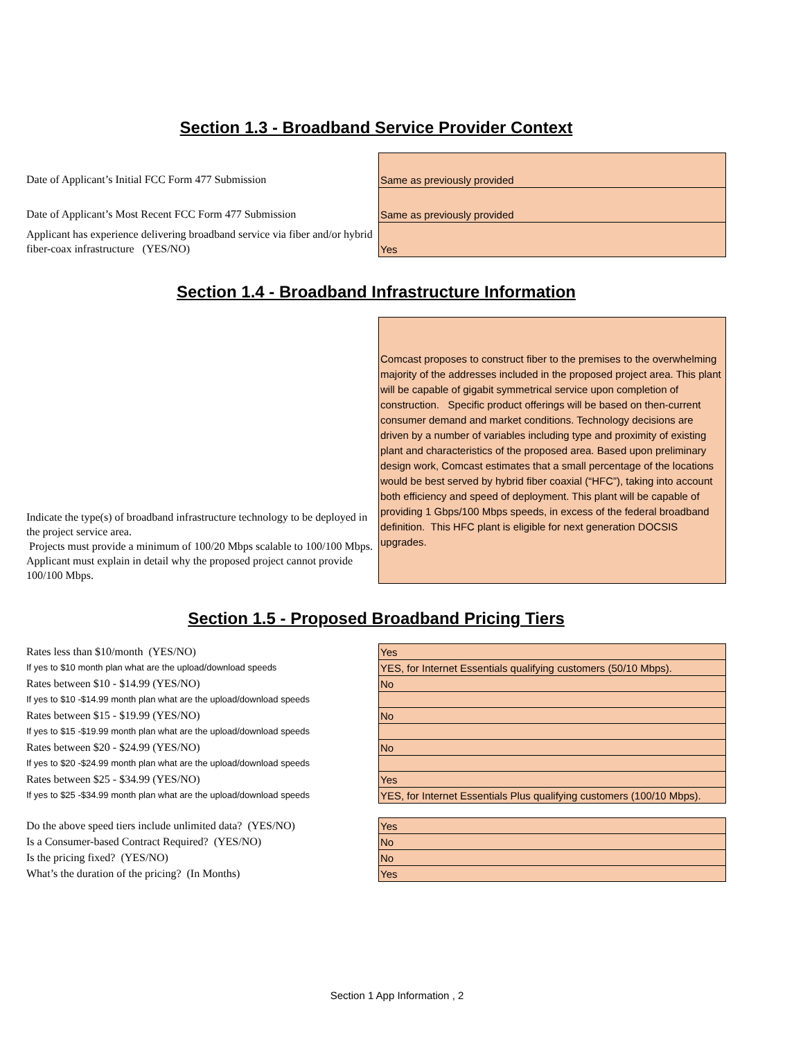Section 1.3 - Broadband Service Provider Context
| Date of Applicant’s Initial FCC Form 477 Submission | Same as previously provided |
| Date of Applicant’s Most Recent FCC Form 477 Submission | Same as previously provided |
| Applicant has experience delivering broadband service via fiber and/or hybrid fiber-coax infrastructure (YES/NO) | Yes |
Section 1.4 - Broadband Infrastructure Information
| Indicate the type(s) of broadband infrastructure technology to be deployed in the project service area. Projects must provide a minimum of 100/20 Mbps scalable to 100/100 Mbps. Applicant must explain in detail why the proposed project cannot provide 100/100 Mbps. | Comcast proposes to construct fiber to the premises to the overwhelming majority of the addresses included in the proposed project area. This plant will be capable of gigabit symmetrical service upon completion of construction. Specific product offerings will be based on then-current consumer demand and market conditions. Technology decisions are driven by a number of variables including type and proximity of existing plant and characteristics of the proposed area. Based upon preliminary design work, Comcast estimates that a small percentage of the locations would be best served by hybrid fiber coaxial (“HFC”), taking into account both efficiency and speed of deployment. This plant will be capable of providing 1 Gbps/100 Mbps speeds, in excess of the federal broadband definition. This HFC plant is eligible for next generation DOCSIS upgrades. |
Section 1.5 - Proposed Broadband Pricing Tiers
| Rates less than $10/month (YES/NO) | Yes |
| If yes to $10 month plan what are the upload/download speeds | YES, for Internet Essentials qualifying customers (50/10 Mbps). |
| Rates between $10 - $14.99 (YES/NO) | No |
| If yes to $10 -$14.99 month plan what are the upload/download speeds | |
| Rates between $15 - $19.99 (YES/NO) | No |
| If yes to $15 -$19.99 month plan what are the upload/download speeds | |
| Rates between $20 - $24.99 (YES/NO) | No |
| If yes to $20 -$24.99 month plan what are the upload/download speeds | |
| Rates between $25 - $34.99 (YES/NO) | Yes |
| If yes to $25 -$34.99 month plan what are the upload/download speeds | YES, for Internet Essentials Plus qualifying customers (100/10 Mbps). |
| Do the above speed tiers include unlimited data? (YES/NO) | Yes |
| Is a Consumer-based Contract Required? (YES/NO) | No |
| Is the pricing fixed? (YES/NO) | No |
| What’s the duration of the pricing? (In Months) | Yes |
Section 1 App Information , 2